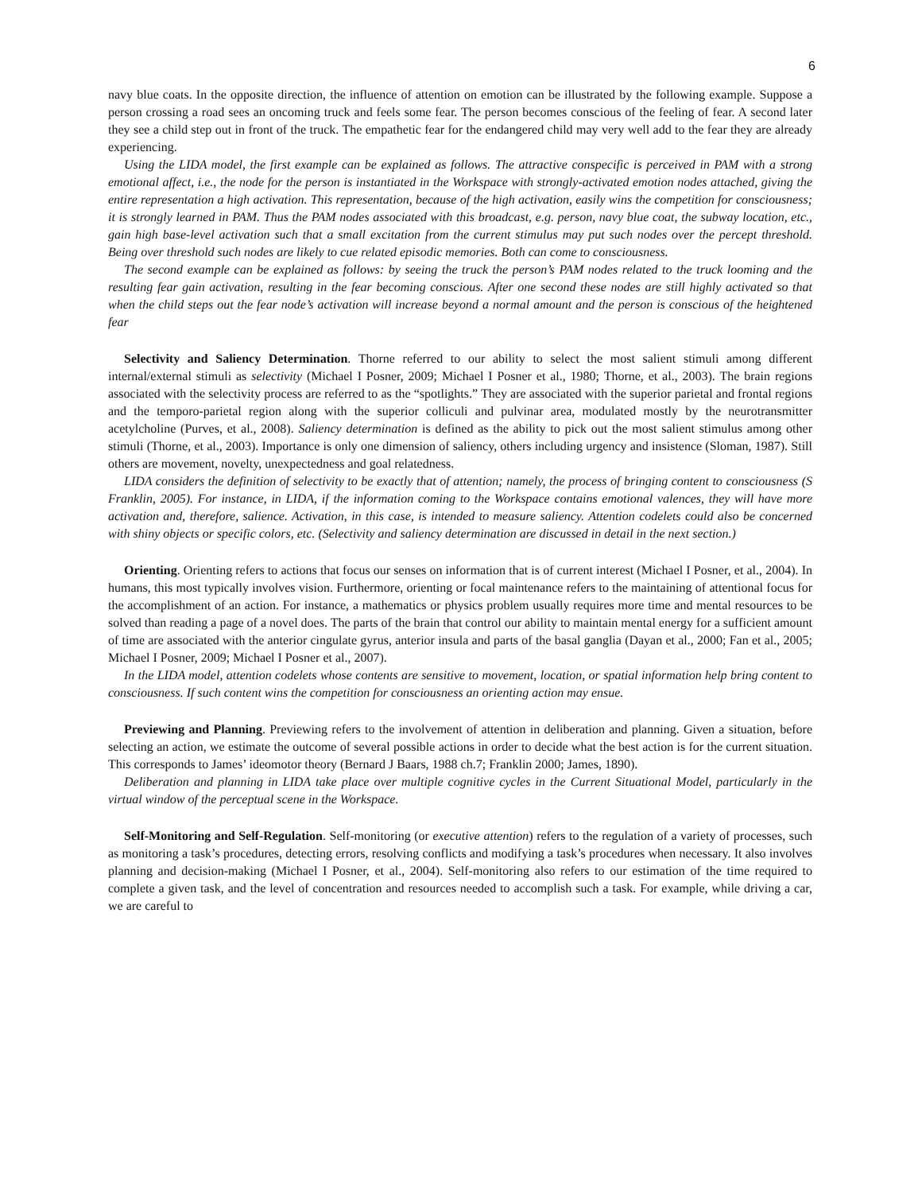6
navy blue coats. In the opposite direction, the influence of attention on emotion can be illustrated by the following example. Suppose a person crossing a road sees an oncoming truck and feels some fear. The person becomes conscious of the feeling of fear. A second later they see a child step out in front of the truck. The empathetic fear for the endangered child may very well add to the fear they are already experiencing.
Using the LIDA model, the first example can be explained as follows. The attractive conspecific is perceived in PAM with a strong emotional affect, i.e., the node for the person is instantiated in the Workspace with strongly-activated emotion nodes attached, giving the entire representation a high activation. This representation, because of the high activation, easily wins the competition for consciousness; it is strongly learned in PAM. Thus the PAM nodes associated with this broadcast, e.g. person, navy blue coat, the subway location, etc., gain high base-level activation such that a small excitation from the current stimulus may put such nodes over the percept threshold. Being over threshold such nodes are likely to cue related episodic memories. Both can come to consciousness.
The second example can be explained as follows: by seeing the truck the person’s PAM nodes related to the truck looming and the resulting fear gain activation, resulting in the fear becoming conscious. After one second these nodes are still highly activated so that when the child steps out the fear node’s activation will increase beyond a normal amount and the person is conscious of the heightened fear
Selectivity and Saliency Determination. Thorne referred to our ability to select the most salient stimuli among different internal/external stimuli as selectivity (Michael I Posner, 2009; Michael I Posner et al., 1980; Thorne, et al., 2003). The brain regions associated with the selectivity process are referred to as the “spotlights.” They are associated with the superior parietal and frontal regions and the temporo-parietal region along with the superior colliculi and pulvinar area, modulated mostly by the neurotransmitter acetylcholine (Purves, et al., 2008). Saliency determination is defined as the ability to pick out the most salient stimulus among other stimuli (Thorne, et al., 2003). Importance is only one dimension of saliency, others including urgency and insistence (Sloman, 1987). Still others are movement, novelty, unexpectedness and goal relatedness.
LIDA considers the definition of selectivity to be exactly that of attention; namely, the process of bringing content to consciousness (S Franklin, 2005). For instance, in LIDA, if the information coming to the Workspace contains emotional valences, they will have more activation and, therefore, salience. Activation, in this case, is intended to measure saliency. Attention codelets could also be concerned with shiny objects or specific colors, etc. (Selectivity and saliency determination are discussed in detail in the next section.)
Orienting. Orienting refers to actions that focus our senses on information that is of current interest (Michael I Posner, et al., 2004). In humans, this most typically involves vision. Furthermore, orienting or focal maintenance refers to the maintaining of attentional focus for the accomplishment of an action. For instance, a mathematics or physics problem usually requires more time and mental resources to be solved than reading a page of a novel does. The parts of the brain that control our ability to maintain mental energy for a sufficient amount of time are associated with the anterior cingulate gyrus, anterior insula and parts of the basal ganglia (Dayan et al., 2000; Fan et al., 2005; Michael I Posner, 2009; Michael I Posner et al., 2007).
In the LIDA model, attention codelets whose contents are sensitive to movement, location, or spatial information help bring content to consciousness. If such content wins the competition for consciousness an orienting action may ensue.
Previewing and Planning. Previewing refers to the involvement of attention in deliberation and planning. Given a situation, before selecting an action, we estimate the outcome of several possible actions in order to decide what the best action is for the current situation. This corresponds to James’ ideomotor theory (Bernard J Baars, 1988 ch.7; Franklin 2000; James, 1890).
Deliberation and planning in LIDA take place over multiple cognitive cycles in the Current Situational Model, particularly in the virtual window of the perceptual scene in the Workspace.
Self-Monitoring and Self-Regulation. Self-monitoring (or executive attention) refers to the regulation of a variety of processes, such as monitoring a task’s procedures, detecting errors, resolving conflicts and modifying a task’s procedures when necessary. It also involves planning and decision-making (Michael I Posner, et al., 2004). Self-monitoring also refers to our estimation of the time required to complete a given task, and the level of concentration and resources needed to accomplish such a task. For example, while driving a car, we are careful to